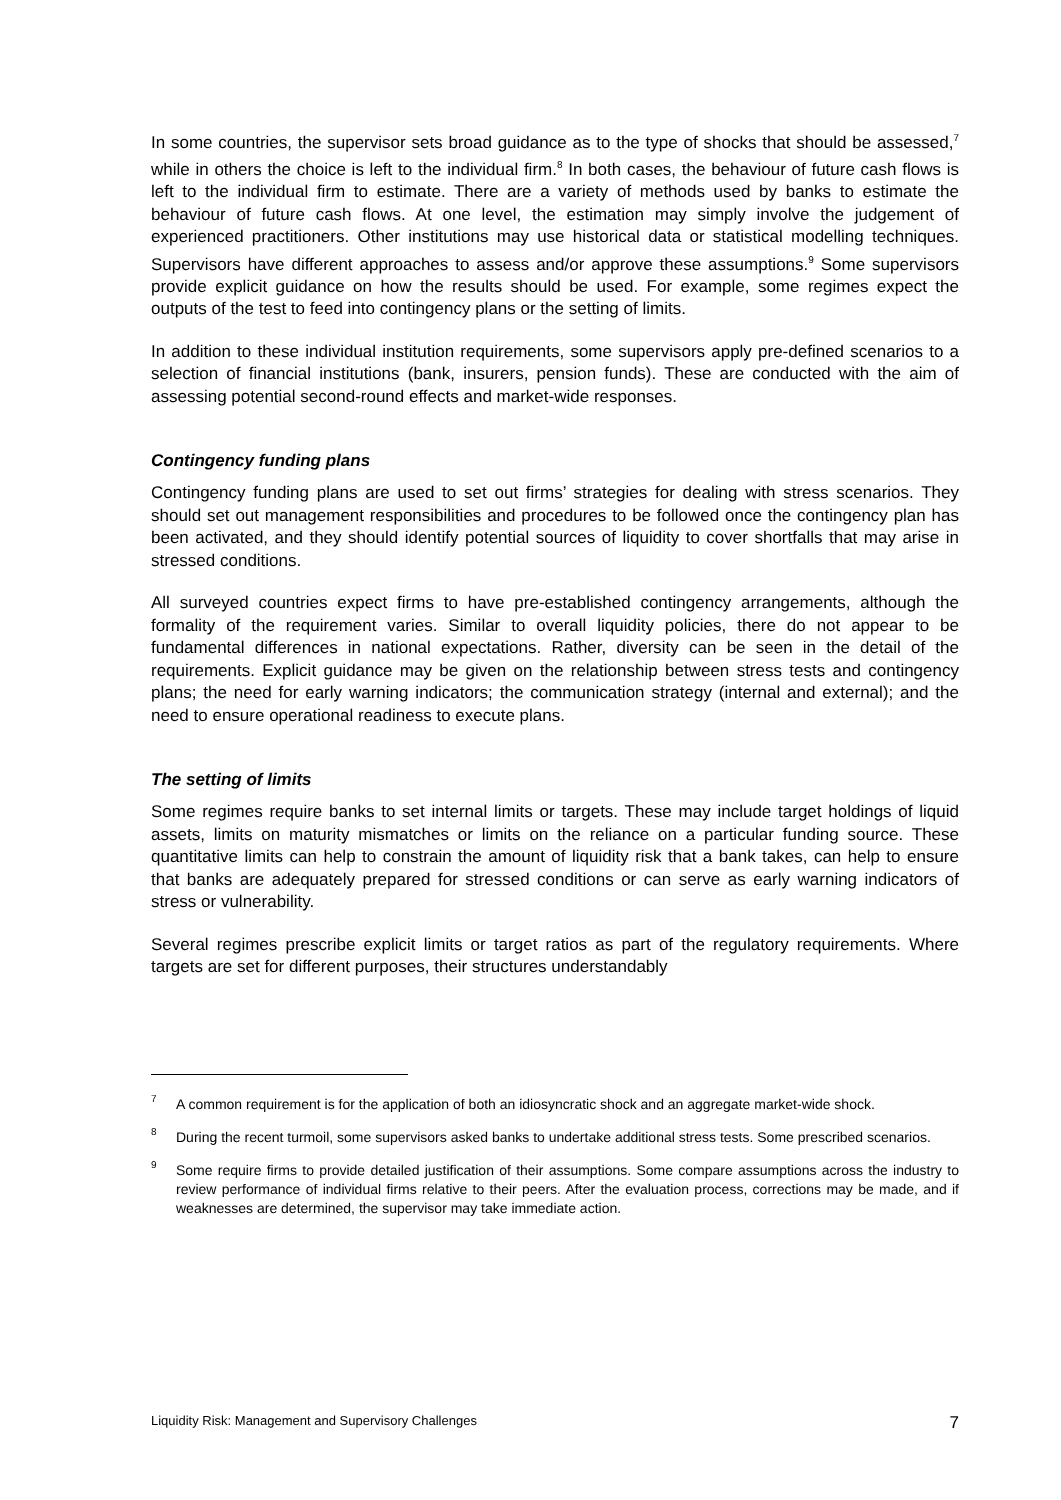In some countries, the supervisor sets broad guidance as to the type of shocks that should be assessed,<sup>7</sup> while in others the choice is left to the individual firm.<sup>8</sup> In both cases, the behaviour of future cash flows is left to the individual firm to estimate. There are a variety of methods used by banks to estimate the behaviour of future cash flows. At one level, the estimation may simply involve the judgement of experienced practitioners. Other institutions may use historical data or statistical modelling techniques. Supervisors have different approaches to assess and/or approve these assumptions.<sup>9</sup> Some supervisors provide explicit guidance on how the results should be used. For example, some regimes expect the outputs of the test to feed into contingency plans or the setting of limits.
In addition to these individual institution requirements, some supervisors apply pre-defined scenarios to a selection of financial institutions (bank, insurers, pension funds). These are conducted with the aim of assessing potential second-round effects and market-wide responses.
Contingency funding plans
Contingency funding plans are used to set out firms’ strategies for dealing with stress scenarios. They should set out management responsibilities and procedures to be followed once the contingency plan has been activated, and they should identify potential sources of liquidity to cover shortfalls that may arise in stressed conditions.
All surveyed countries expect firms to have pre-established contingency arrangements, although the formality of the requirement varies. Similar to overall liquidity policies, there do not appear to be fundamental differences in national expectations. Rather, diversity can be seen in the detail of the requirements. Explicit guidance may be given on the relationship between stress tests and contingency plans; the need for early warning indicators; the communication strategy (internal and external); and the need to ensure operational readiness to execute plans.
The setting of limits
Some regimes require banks to set internal limits or targets. These may include target holdings of liquid assets, limits on maturity mismatches or limits on the reliance on a particular funding source. These quantitative limits can help to constrain the amount of liquidity risk that a bank takes, can help to ensure that banks are adequately prepared for stressed conditions or can serve as early warning indicators of stress or vulnerability.
Several regimes prescribe explicit limits or target ratios as part of the regulatory requirements. Where targets are set for different purposes, their structures understandably
7 A common requirement is for the application of both an idiosyncratic shock and an aggregate market-wide shock.
8 During the recent turmoil, some supervisors asked banks to undertake additional stress tests. Some prescribed scenarios.
9 Some require firms to provide detailed justification of their assumptions. Some compare assumptions across the industry to review performance of individual firms relative to their peers. After the evaluation process, corrections may be made, and if weaknesses are determined, the supervisor may take immediate action.
Liquidity Risk: Management and Supervisory Challenges 7